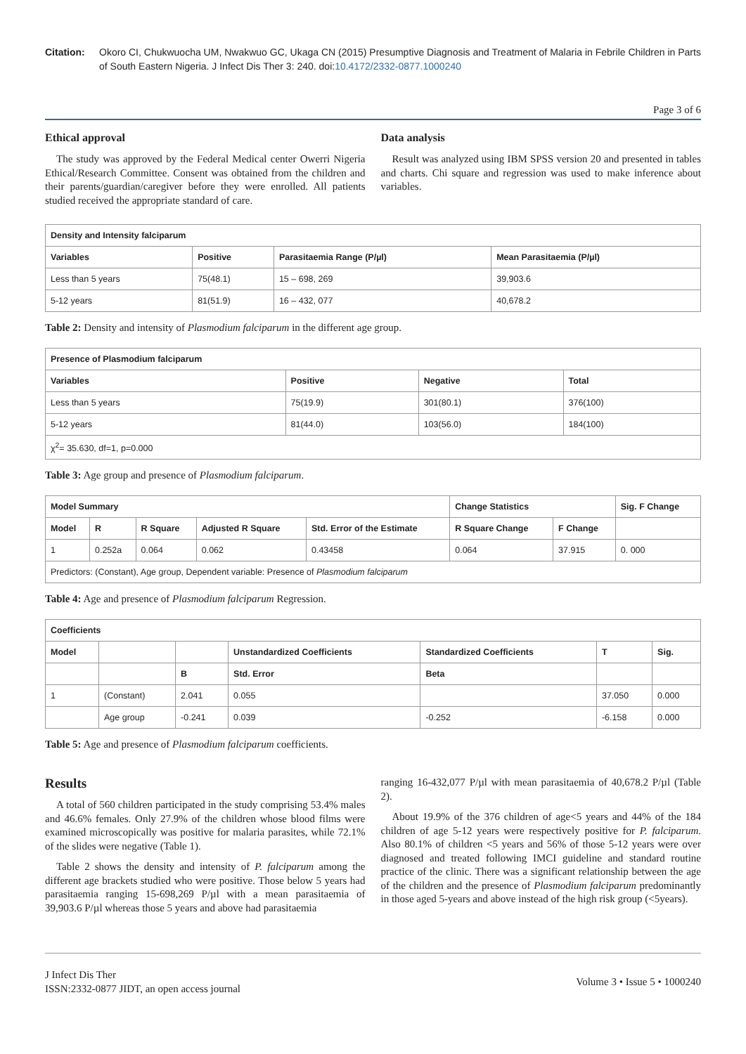Citation: Okoro CI, Chukwuocha UM, Nwakwuo GC, Ukaga CN (2015) Presumptive Diagnosis and Treatment of Malaria in Febrile Children in Parts of South Eastern Nigeria. J Infect Dis Ther 3: 240. doi:10.4172/2332-0877.1000240
Page 3 of 6
Ethical approval
The study was approved by the Federal Medical center Owerri Nigeria Ethical/Research Committee. Consent was obtained from the children and their parents/guardian/caregiver before they were enrolled. All patients studied received the appropriate standard of care.
Data analysis
Result was analyzed using IBM SPSS version 20 and presented in tables and charts. Chi square and regression was used to make inference about variables.
| Density and Intensity falciparum | | | |
| --- | --- | --- | --- |
| Variables | Positive | Parasitaemia Range (P/µl) | Mean Parasitaemia (P/µl) |
| Less than 5 years | 75(48.1) | 15 – 698, 269 | 39,903.6 |
| 5-12 years | 81(51.9) | 16 – 432, 077 | 40,678.2 |
Table 2: Density and intensity of Plasmodium falciparum in the different age group.
| Presence of Plasmodium falciparum | | | |
| --- | --- | --- | --- |
| Variables | Positive | Negative | Total |
| Less than 5 years | 75(19.9) | 301(80.1) | 376(100) |
| 5-12 years | 81(44.0) | 103(56.0) | 184(100) |
| χ<sup>2</sup>= 35.630, df=1, p=0.000 | | | |
Table 3: Age group and presence of Plasmodium falciparum.
| Model Summary | | | | | Change Statistics | | Sig. F Change |
| --- | --- | --- | --- | --- | --- | --- | --- |
| Model | R | R Square | Adjusted R Square | Std. Error of the Estimate | R Square Change | F Change | |
| 1 | 0.252a | 0.064 | 0.062 | 0.43458 | 0.064 | 37.915 | 0. 000 |
| Predictors: (Constant), Age group, Dependent variable: Presence of Plasmodium falciparum | | | | | | | |
Table 4: Age and presence of Plasmodium falciparum Regression.
| Coefficients | | | | | | |
| --- | --- | --- | --- | --- | --- | --- |
| Model | | | Unstandardized Coefficients | Standardized Coefficients | T | Sig. |
| | | B | Std. Error | Beta | | |
| 1 | (Constant) | 2.041 | 0.055 | | 37.050 | 0.000 |
| | Age group | -0.241 | 0.039 | -0.252 | -6.158 | 0.000 |
Table 5: Age and presence of Plasmodium falciparum coefficients.
Results
A total of 560 children participated in the study comprising 53.4% males and 46.6% females. Only 27.9% of the children whose blood films were examined microscopically was positive for malaria parasites, while 72.1% of the slides were negative (Table 1).
Table 2 shows the density and intensity of P. falciparum among the different age brackets studied who were positive. Those below 5 years had parasitaemia ranging 15-698,269 P/µl with a mean parasitaemia of 39,903.6 P/µl whereas those 5 years and above had parasitaemia
ranging 16-432,077 P/µl with mean parasitaemia of 40,678.2 P/µl (Table 2).
About 19.9% of the 376 children of age<5 years and 44% of the 184 children of age 5-12 years were respectively positive for P. falciparum. Also 80.1% of children <5 years and 56% of those 5-12 years were over diagnosed and treated following IMCI guideline and standard routine practice of the clinic. There was a significant relationship between the age of the children and the presence of Plasmodium falciparum predominantly in those aged 5-years and above instead of the high risk group (<5years).
J Infect Dis Ther
ISSN:2332-0877 JIDT, an open access journal
Volume 3 • Issue 5 • 1000240